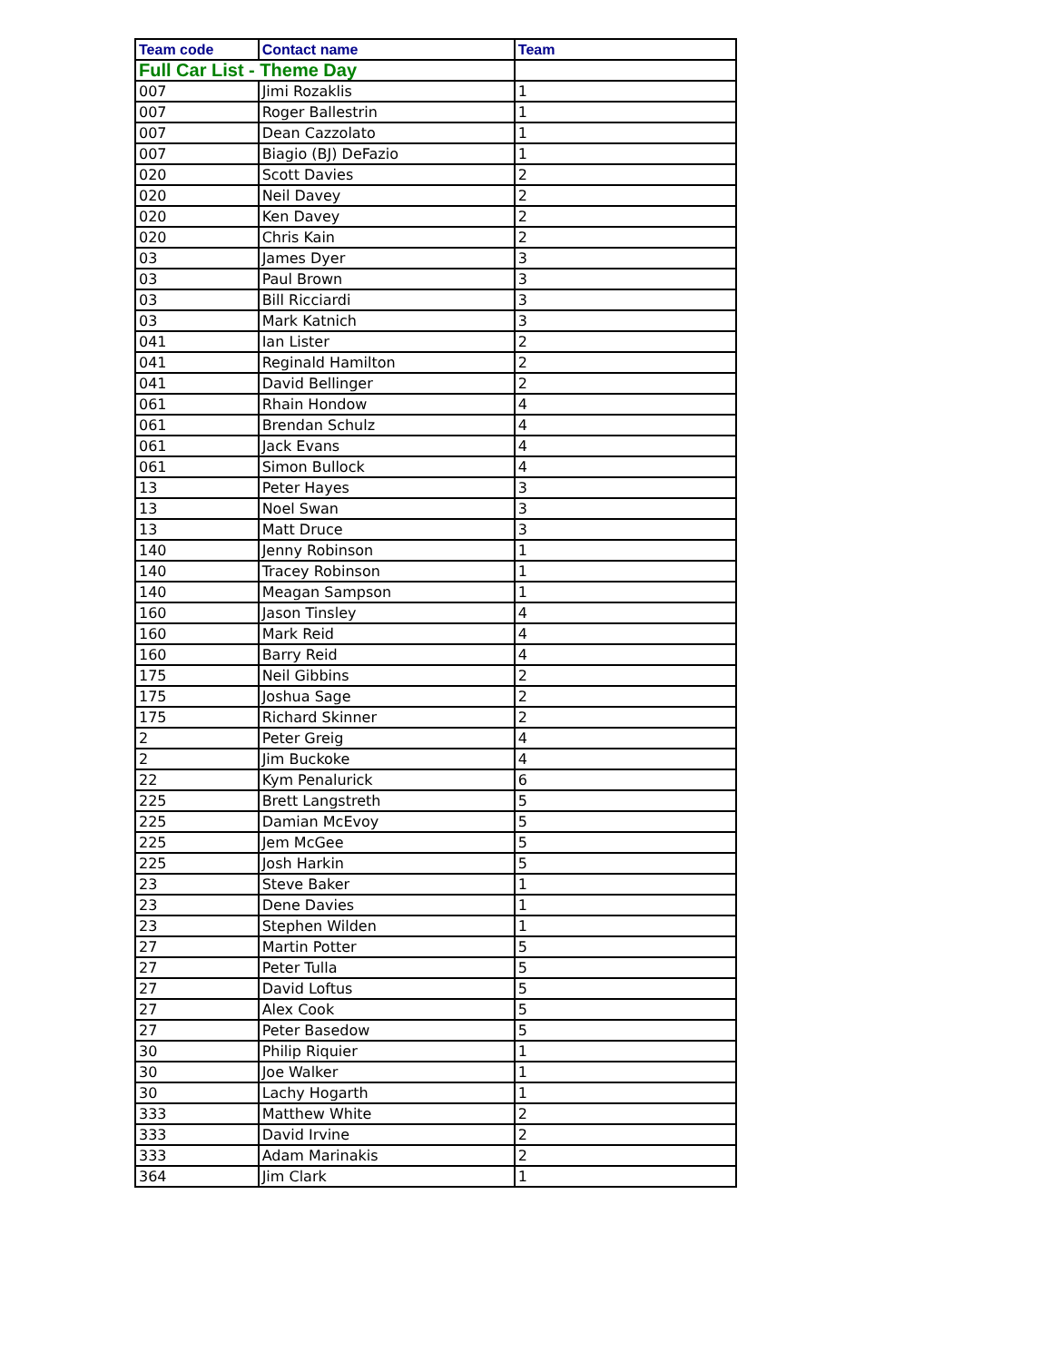| Team code | Contact name | Team |
| --- | --- | --- |
| Full Car List - Theme Day | | |
| 007 | Jimi Rozaklis | 1 |
| 007 | Roger Ballestrin | 1 |
| 007 | Dean Cazzolato | 1 |
| 007 | Biagio (BJ) DeFazio | 1 |
| 020 | Scott Davies | 2 |
| 020 | Neil Davey | 2 |
| 020 | Ken Davey | 2 |
| 020 | Chris Kain | 2 |
| 03 | James Dyer | 3 |
| 03 | Paul Brown | 3 |
| 03 | Bill Ricciardi | 3 |
| 03 | Mark Katnich | 3 |
| 041 | Ian Lister | 2 |
| 041 | Reginald Hamilton | 2 |
| 041 | David Bellinger | 2 |
| 061 | Rhain Hondow | 4 |
| 061 | Brendan Schulz | 4 |
| 061 | Jack Evans | 4 |
| 061 | Simon Bullock | 4 |
| 13 | Peter Hayes | 3 |
| 13 | Noel Swan | 3 |
| 13 | Matt Druce | 3 |
| 140 | Jenny Robinson | 1 |
| 140 | Tracey Robinson | 1 |
| 140 | Meagan Sampson | 1 |
| 160 | Jason Tinsley | 4 |
| 160 | Mark Reid | 4 |
| 160 | Barry Reid | 4 |
| 175 | Neil Gibbins | 2 |
| 175 | Joshua Sage | 2 |
| 175 | Richard Skinner | 2 |
| 2 | Peter Greig | 4 |
| 2 | Jim Buckoke | 4 |
| 22 | Kym Penalurick | 6 |
| 225 | Brett Langstreth | 5 |
| 225 | Damian McEvoy | 5 |
| 225 | Jem McGee | 5 |
| 225 | Josh Harkin | 5 |
| 23 | Steve Baker | 1 |
| 23 | Dene Davies | 1 |
| 23 | Stephen Wilden | 1 |
| 27 | Martin Potter | 5 |
| 27 | Peter Tulla | 5 |
| 27 | David Loftus | 5 |
| 27 | Alex Cook | 5 |
| 27 | Peter Basedow | 5 |
| 30 | Philip Riquier | 1 |
| 30 | Joe Walker | 1 |
| 30 | Lachy Hogarth | 1 |
| 333 | Matthew White | 2 |
| 333 | David Irvine | 2 |
| 333 | Adam Marinakis | 2 |
| 364 | Jim Clark | 1 |